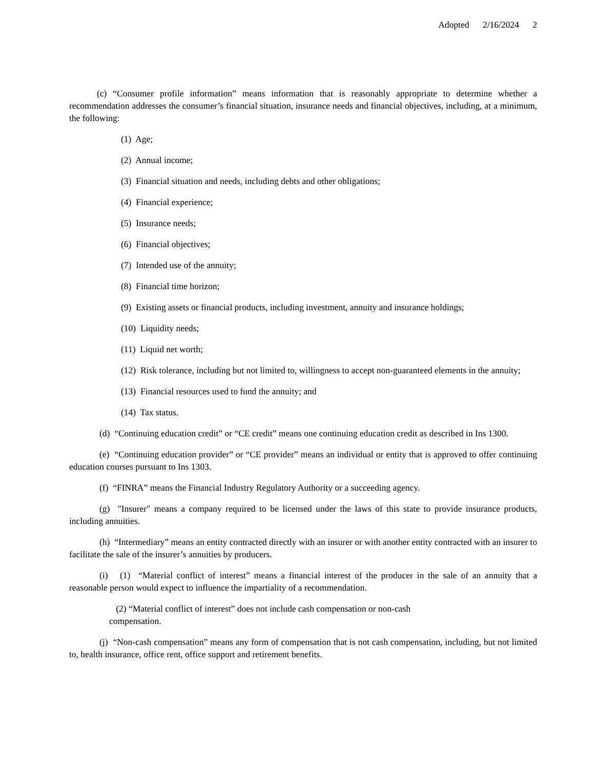Adopted 2/16/2024 2
(c) “Consumer profile information” means information that is reasonably appropriate to determine whether a recommendation addresses the consumer’s financial situation, insurance needs and financial objectives, including, at a minimum, the following:
(1) Age;
(2) Annual income;
(3) Financial situation and needs, including debts and other obligations;
(4) Financial experience;
(5) Insurance needs;
(6) Financial objectives;
(7) Intended use of the annuity;
(8) Financial time horizon;
(9) Existing assets or financial products, including investment, annuity and insurance holdings;
(10) Liquidity needs;
(11) Liquid net worth;
(12) Risk tolerance, including but not limited to, willingness to accept non-guaranteed elements in the annuity;
(13) Financial resources used to fund the annuity; and
(14) Tax status.
(d) “Continuing education credit” or “CE credit” means one continuing education credit as described in Ins 1300.
(e) “Continuing education provider” or “CE provider” means an individual or entity that is approved to offer continuing education courses pursuant to Ins 1303.
(f) “FINRA” means the Financial Industry Regulatory Authority or a succeeding agency.
(g) "Insurer" means a company required to be licensed under the laws of this state to provide insurance products, including annuities.
(h) “Intermediary” means an entity contracted directly with an insurer or with another entity contracted with an insurer to facilitate the sale of the insurer’s annuities by producers.
(i) (1) “Material conflict of interest” means a financial interest of the producer in the sale of an annuity that a reasonable person would expect to influence the impartiality of a recommendation.
(2) “Material conflict of interest” does not include cash compensation or non-cash compensation.
(j) “Non-cash compensation” means any form of compensation that is not cash compensation, including, but not limited to, health insurance, office rent, office support and retirement benefits.